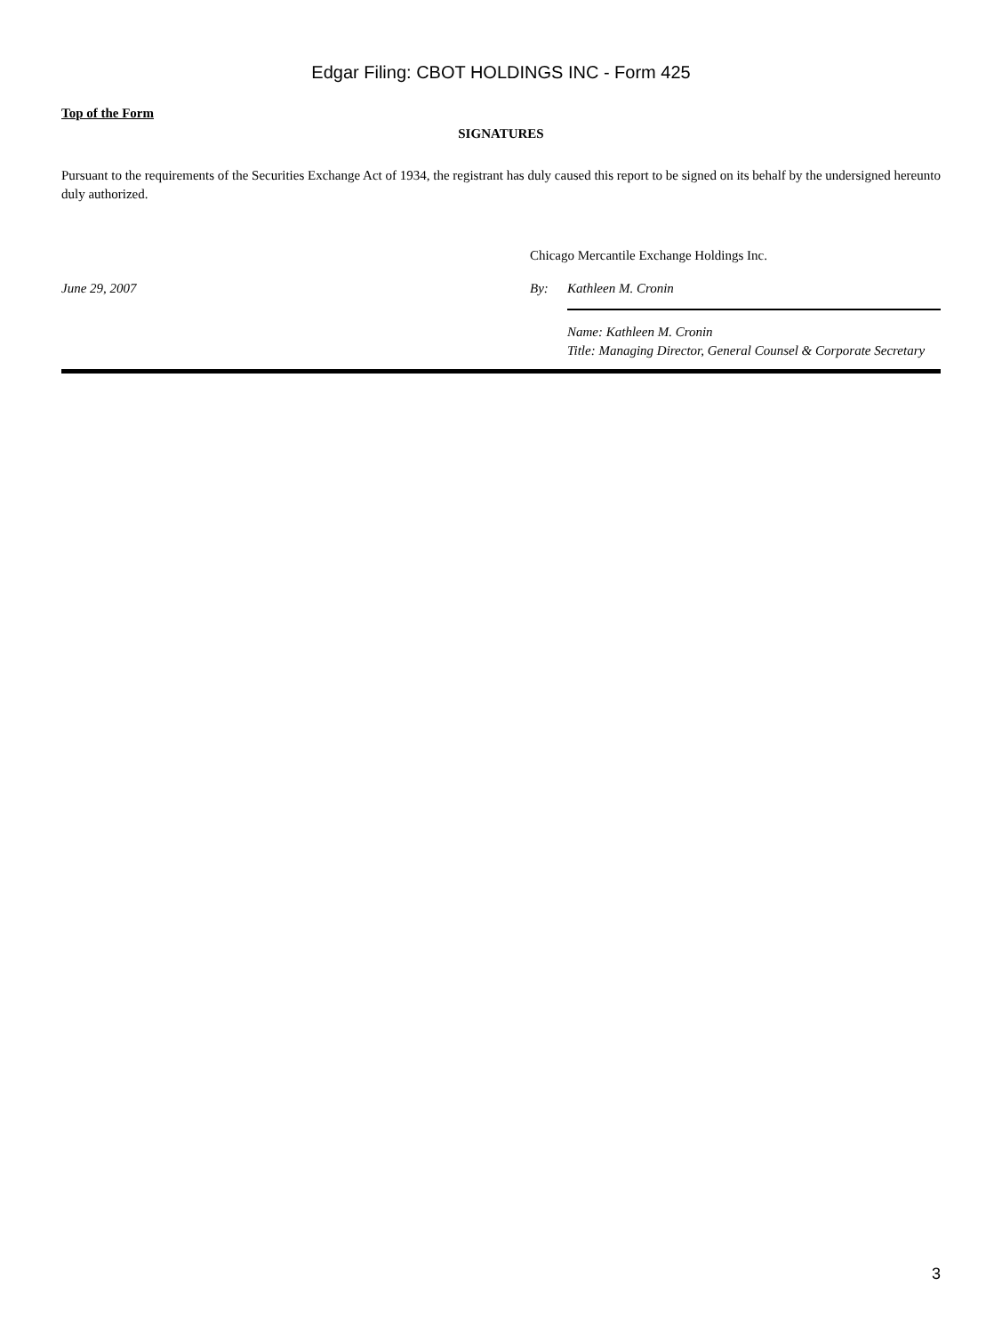Edgar Filing: CBOT HOLDINGS INC - Form 425
Top of the Form
SIGNATURES
Pursuant to the requirements of the Securities Exchange Act of 1934, the registrant has duly caused this report to be signed on its behalf by the undersigned hereunto duly authorized.
Chicago Mercantile Exchange Holdings Inc.
June 29, 2007 By: Kathleen M. Cronin
Name: Kathleen M. Cronin
Title: Managing Director, General Counsel & Corporate Secretary
3